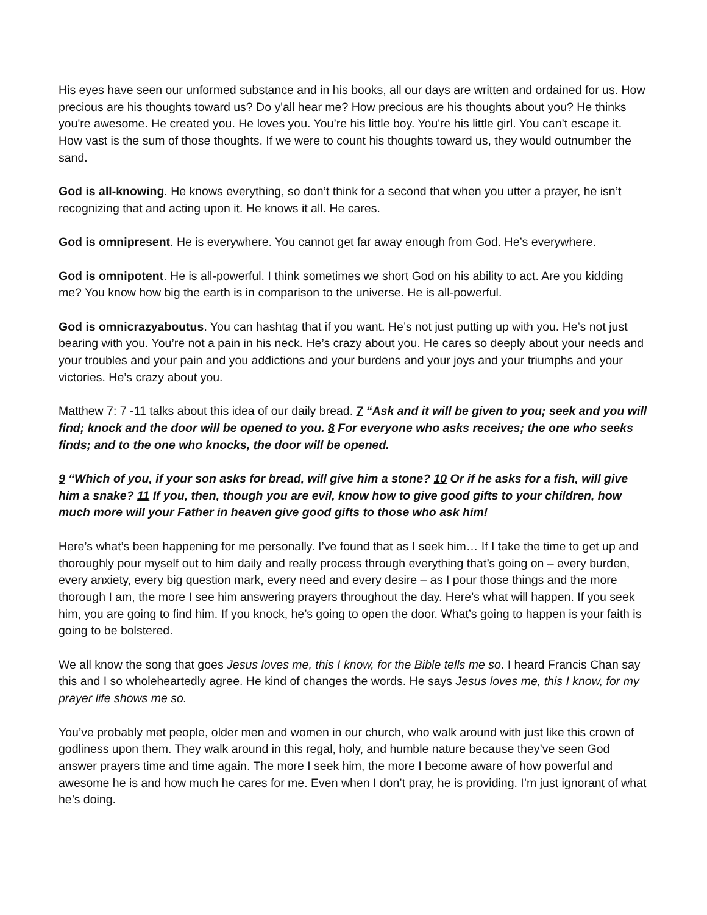His eyes have seen our unformed substance and in his books, all our days are written and ordained for us. How precious are his thoughts toward us? Do y'all hear me? How precious are his thoughts about you? He thinks you're awesome. He created you. He loves you. You’re his little boy. You're his little girl. You can’t escape it. How vast is the sum of those thoughts. If we were to count his thoughts toward us, they would outnumber the sand.
God is all-knowing. He knows everything, so don’t think for a second that when you utter a prayer, he isn’t recognizing that and acting upon it. He knows it all. He cares.
God is omnipresent. He is everywhere. You cannot get far away enough from God. He’s everywhere.
God is omnipotent. He is all-powerful. I think sometimes we short God on his ability to act. Are you kidding me? You know how big the earth is in comparison to the universe. He is all-powerful.
God is omnicrazyaboutus. You can hashtag that if you want. He’s not just putting up with you. He’s not just bearing with you. You’re not a pain in his neck. He’s crazy about you. He cares so deeply about your needs and your troubles and your pain and you addictions and your burdens and your joys and your triumphs and your victories. He’s crazy about you.
Matthew 7: 7 -11 talks about this idea of our daily bread. 7 “Ask and it will be given to you; seek and you will find; knock and the door will be opened to you. 8 For everyone who asks receives; the one who seeks finds; and to the one who knocks, the door will be opened.
9 “Which of you, if your son asks for bread, will give him a stone? 10 Or if he asks for a fish, will give him a snake? 11 If you, then, though you are evil, know how to give good gifts to your children, how much more will your Father in heaven give good gifts to those who ask him!
Here’s what’s been happening for me personally. I’ve found that as I seek him… If I take the time to get up and thoroughly pour myself out to him daily and really process through everything that’s going on – every burden, every anxiety, every big question mark, every need and every desire – as I pour those things and the more thorough I am, the more I see him answering prayers throughout the day. Here’s what will happen. If you seek him, you are going to find him. If you knock, he’s going to open the door. What’s going to happen is your faith is going to be bolstered.
We all know the song that goes Jesus loves me, this I know, for the Bible tells me so. I heard Francis Chan say this and I so wholeheartedly agree. He kind of changes the words. He says Jesus loves me, this I know, for my prayer life shows me so.
You’ve probably met people, older men and women in our church, who walk around with just like this crown of godliness upon them. They walk around in this regal, holy, and humble nature because they’ve seen God answer prayers time and time again. The more I seek him, the more I become aware of how powerful and awesome he is and how much he cares for me. Even when I don’t pray, he is providing. I’m just ignorant of what he’s doing.